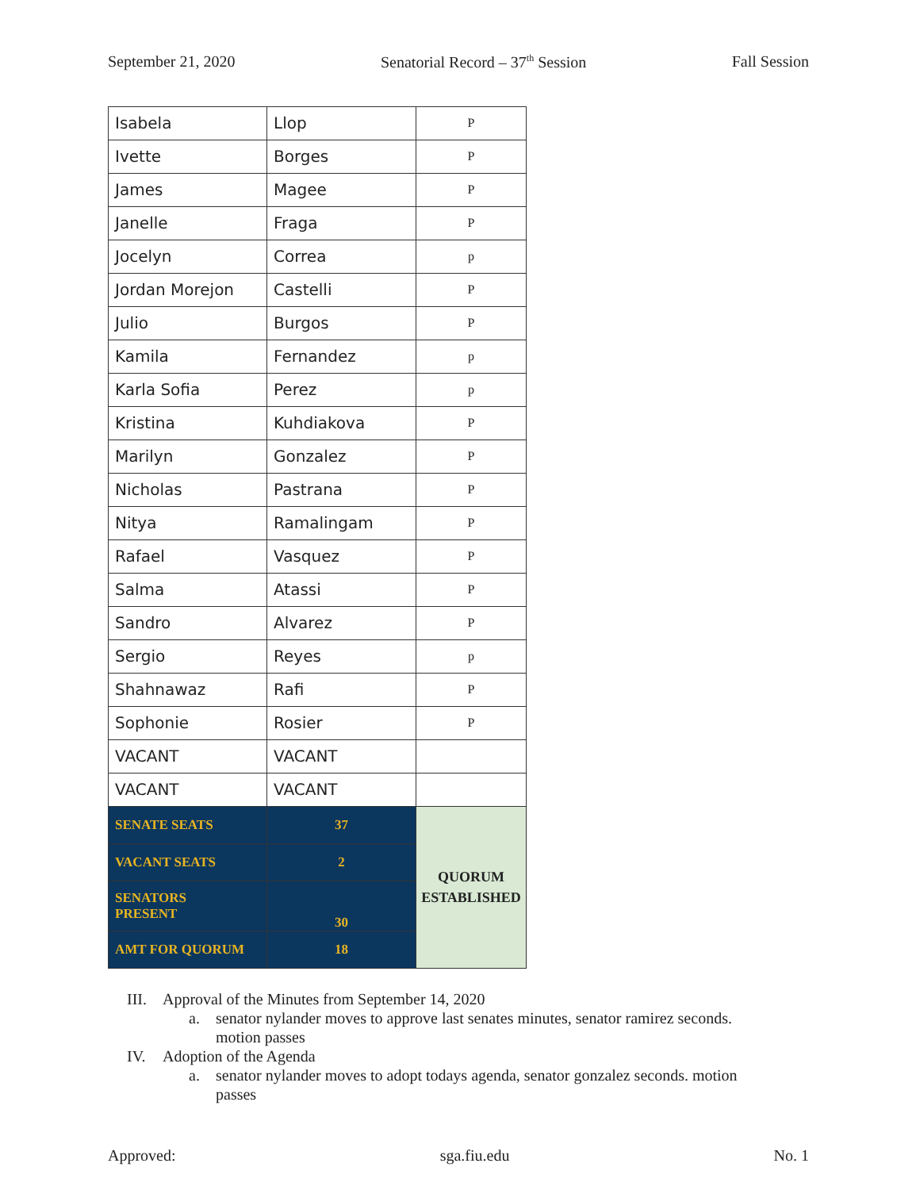September 21, 2020 Senatorial Record – 37<sup>th</sup> Session Fall Session
| Isabela | Llop | P |
| Ivette | Borges | P |
| James | Magee | P |
| Janelle | Fraga | P |
| Jocelyn | Correa | p |
| Jordan Morejon | Castelli | P |
| Julio | Burgos | P |
| Kamila | Fernandez | p |
| Karla Sofia | Perez | p |
| Kristina | Kuhdiakova | P |
| Marilyn | Gonzalez | P |
| Nicholas | Pastrana | P |
| Nitya | Ramalingam | P |
| Rafael | Vasquez | P |
| Salma | Atassi | P |
| Sandro | Alvarez | P |
| Sergio | Reyes | p |
| Shahnawaz | Rafi | P |
| Sophonie | Rosier | P |
| VACANT | VACANT | |
| VACANT | VACANT | |
| SENATE SEATS | 37 | QUORUM ESTABLISHED |
| VACANT SEATS | 2 | |
| SENATORS PRESENT | 30 | |
| AMT FOR QUORUM | 18 | |
III. Approval of the Minutes from September 14, 2020
a. senator nylander moves to approve last senates minutes, senator ramirez seconds.
motion passes
IV. Adoption of the Agenda
a. senator nylander moves to adopt todays agenda, senator gonzalez seconds. motion
passes
Approved: sga.fiu.edu No. 1